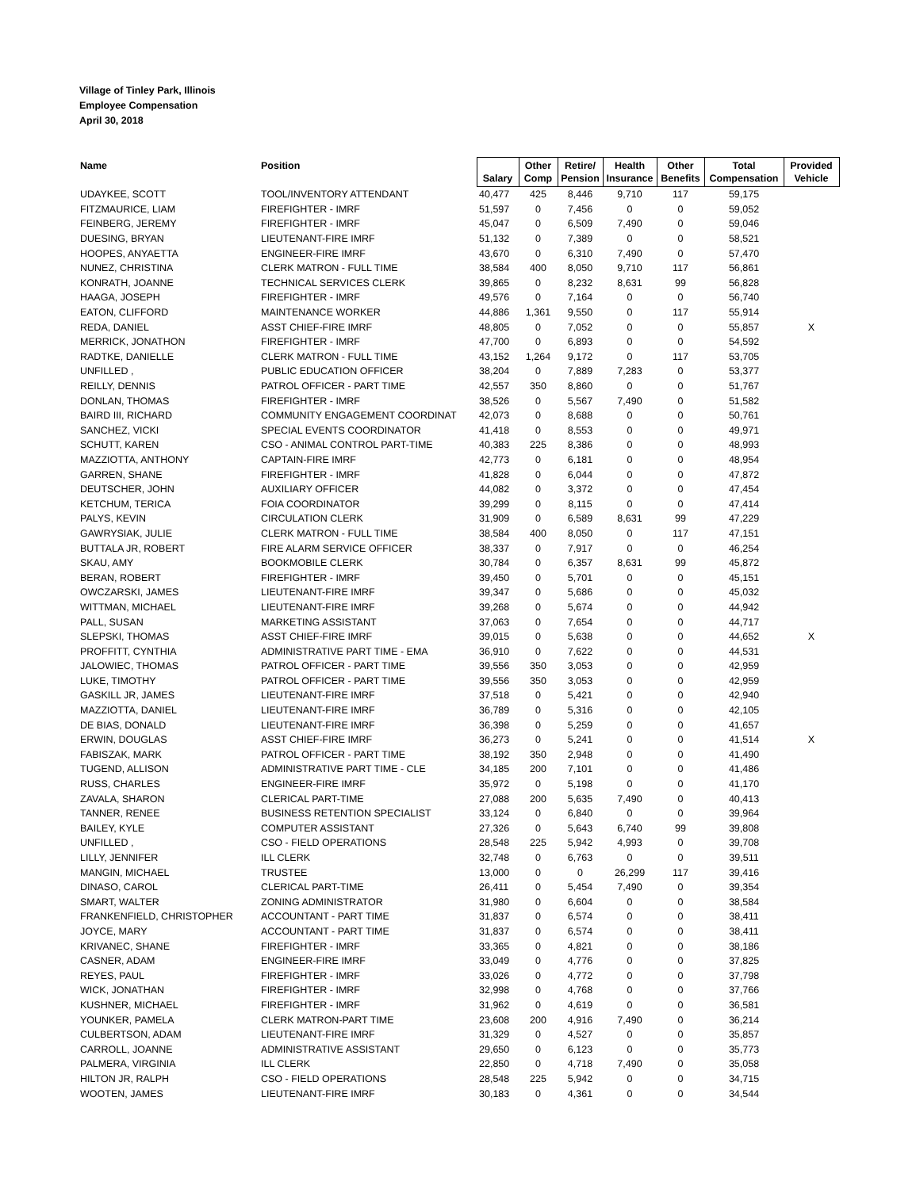Village of Tinley Park, Illinois
Employee Compensation
April 30, 2018
| Name | Position | Salary | Other Comp | Retire/ Pension | Health Insurance | Other Benefits | Total Compensation | Provided Vehicle |
| --- | --- | --- | --- | --- | --- | --- | --- | --- |
| UDAYKEE, SCOTT | TOOL/INVENTORY ATTENDANT | 40,477 | 425 | 8,446 | 9,710 | 117 | 59,175 | |
| FITZMAURICE, LIAM | FIREFIGHTER - IMRF | 51,597 | 0 | 7,456 | 0 | 0 | 59,052 | |
| FEINBERG, JEREMY | FIREFIGHTER - IMRF | 45,047 | 0 | 6,509 | 7,490 | 0 | 59,046 | |
| DUESING, BRYAN | LIEUTENANT-FIRE IMRF | 51,132 | 0 | 7,389 | 0 | 0 | 58,521 | |
| HOOPES, ANYAETTA | ENGINEER-FIRE IMRF | 43,670 | 0 | 6,310 | 7,490 | 0 | 57,470 | |
| NUNEZ, CHRISTINA | CLERK MATRON - FULL TIME | 38,584 | 400 | 8,050 | 9,710 | 117 | 56,861 | |
| KONRATH, JOANNE | TECHNICAL SERVICES CLERK | 39,865 | 0 | 8,232 | 8,631 | 99 | 56,828 | |
| HAAGA, JOSEPH | FIREFIGHTER - IMRF | 49,576 | 0 | 7,164 | 0 | 0 | 56,740 | |
| EATON, CLIFFORD | MAINTENANCE WORKER | 44,886 | 1,361 | 9,550 | 0 | 117 | 55,914 | |
| REDA, DANIEL | ASST CHIEF-FIRE IMRF | 48,805 | 0 | 7,052 | 0 | 0 | 55,857 | X |
| MERRICK, JONATHON | FIREFIGHTER - IMRF | 47,700 | 0 | 6,893 | 0 | 0 | 54,592 | |
| RADTKE, DANIELLE | CLERK MATRON - FULL TIME | 43,152 | 1,264 | 9,172 | 0 | 117 | 53,705 | |
| UNFILLED , | PUBLIC EDUCATION OFFICER | 38,204 | 0 | 7,889 | 7,283 | 0 | 53,377 | |
| REILLY, DENNIS | PATROL OFFICER - PART TIME | 42,557 | 350 | 8,860 | 0 | 0 | 51,767 | |
| DONLAN, THOMAS | FIREFIGHTER - IMRF | 38,526 | 0 | 5,567 | 7,490 | 0 | 51,582 | |
| BAIRD III, RICHARD | COMMUNITY ENGAGEMENT COORDINAT | 42,073 | 0 | 8,688 | 0 | 0 | 50,761 | |
| SANCHEZ, VICKI | SPECIAL EVENTS COORDINATOR | 41,418 | 0 | 8,553 | 0 | 0 | 49,971 | |
| SCHUTT, KAREN | CSO - ANIMAL CONTROL PART-TIME | 40,383 | 225 | 8,386 | 0 | 0 | 48,993 | |
| MAZZIOTTA, ANTHONY | CAPTAIN-FIRE IMRF | 42,773 | 0 | 6,181 | 0 | 0 | 48,954 | |
| GARREN, SHANE | FIREFIGHTER - IMRF | 41,828 | 0 | 6,044 | 0 | 0 | 47,872 | |
| DEUTSCHER, JOHN | AUXILIARY OFFICER | 44,082 | 0 | 3,372 | 0 | 0 | 47,454 | |
| KETCHUM, TERICA | FOIA COORDINATOR | 39,299 | 0 | 8,115 | 0 | 0 | 47,414 | |
| PALYS, KEVIN | CIRCULATION CLERK | 31,909 | 0 | 6,589 | 8,631 | 99 | 47,229 | |
| GAWRYSIAK, JULIE | CLERK MATRON - FULL TIME | 38,584 | 400 | 8,050 | 0 | 117 | 47,151 | |
| BUTTALA JR, ROBERT | FIRE ALARM SERVICE OFFICER | 38,337 | 0 | 7,917 | 0 | 0 | 46,254 | |
| SKAU, AMY | BOOKMOBILE CLERK | 30,784 | 0 | 6,357 | 8,631 | 99 | 45,872 | |
| BERAN, ROBERT | FIREFIGHTER - IMRF | 39,450 | 0 | 5,701 | 0 | 0 | 45,151 | |
| OWCZARSKI, JAMES | LIEUTENANT-FIRE IMRF | 39,347 | 0 | 5,686 | 0 | 0 | 45,032 | |
| WITTMAN, MICHAEL | LIEUTENANT-FIRE IMRF | 39,268 | 0 | 5,674 | 0 | 0 | 44,942 | |
| PALL, SUSAN | MARKETING ASSISTANT | 37,063 | 0 | 7,654 | 0 | 0 | 44,717 | |
| SLEPSKI, THOMAS | ASST CHIEF-FIRE IMRF | 39,015 | 0 | 5,638 | 0 | 0 | 44,652 | X |
| PROFFITT, CYNTHIA | ADMINISTRATIVE PART TIME - EMA | 36,910 | 0 | 7,622 | 0 | 0 | 44,531 | |
| JALOWIEC, THOMAS | PATROL OFFICER - PART TIME | 39,556 | 350 | 3,053 | 0 | 0 | 42,959 | |
| LUKE, TIMOTHY | PATROL OFFICER - PART TIME | 39,556 | 350 | 3,053 | 0 | 0 | 42,959 | |
| GASKILL JR, JAMES | LIEUTENANT-FIRE IMRF | 37,518 | 0 | 5,421 | 0 | 0 | 42,940 | |
| MAZZIOTTA, DANIEL | LIEUTENANT-FIRE IMRF | 36,789 | 0 | 5,316 | 0 | 0 | 42,105 | |
| DE BIAS, DONALD | LIEUTENANT-FIRE IMRF | 36,398 | 0 | 5,259 | 0 | 0 | 41,657 | |
| ERWIN, DOUGLAS | ASST CHIEF-FIRE IMRF | 36,273 | 0 | 5,241 | 0 | 0 | 41,514 | X |
| FABISZAK, MARK | PATROL OFFICER - PART TIME | 38,192 | 350 | 2,948 | 0 | 0 | 41,490 | |
| TUGEND, ALLISON | ADMINISTRATIVE PART TIME - CLE | 34,185 | 200 | 7,101 | 0 | 0 | 41,486 | |
| RUSS, CHARLES | ENGINEER-FIRE IMRF | 35,972 | 0 | 5,198 | 0 | 0 | 41,170 | |
| ZAVALA, SHARON | CLERICAL PART-TIME | 27,088 | 200 | 5,635 | 7,490 | 0 | 40,413 | |
| TANNER, RENEE | BUSINESS RETENTION SPECIALIST | 33,124 | 0 | 6,840 | 0 | 0 | 39,964 | |
| BAILEY, KYLE | COMPUTER ASSISTANT | 27,326 | 0 | 5,643 | 6,740 | 99 | 39,808 | |
| UNFILLED , | CSO - FIELD OPERATIONS | 28,548 | 225 | 5,942 | 4,993 | 0 | 39,708 | |
| LILLY, JENNIFER | ILL CLERK | 32,748 | 0 | 6,763 | 0 | 0 | 39,511 | |
| MANGIN, MICHAEL | TRUSTEE | 13,000 | 0 | 0 | 26,299 | 117 | 39,416 | |
| DINASO, CAROL | CLERICAL PART-TIME | 26,411 | 0 | 5,454 | 7,490 | 0 | 39,354 | |
| SMART, WALTER | ZONING ADMINISTRATOR | 31,980 | 0 | 6,604 | 0 | 0 | 38,584 | |
| FRANKENFIELD, CHRISTOPHER | ACCOUNTANT - PART TIME | 31,837 | 0 | 6,574 | 0 | 0 | 38,411 | |
| JOYCE, MARY | ACCOUNTANT - PART TIME | 31,837 | 0 | 6,574 | 0 | 0 | 38,411 | |
| KRIVANEC, SHANE | FIREFIGHTER - IMRF | 33,365 | 0 | 4,821 | 0 | 0 | 38,186 | |
| CASNER, ADAM | ENGINEER-FIRE IMRF | 33,049 | 0 | 4,776 | 0 | 0 | 37,825 | |
| REYES, PAUL | FIREFIGHTER - IMRF | 33,026 | 0 | 4,772 | 0 | 0 | 37,798 | |
| WICK, JONATHAN | FIREFIGHTER - IMRF | 32,998 | 0 | 4,768 | 0 | 0 | 37,766 | |
| KUSHNER, MICHAEL | FIREFIGHTER - IMRF | 31,962 | 0 | 4,619 | 0 | 0 | 36,581 | |
| YOUNKER, PAMELA | CLERK MATRON-PART TIME | 23,608 | 200 | 4,916 | 7,490 | 0 | 36,214 | |
| CULBERTSON, ADAM | LIEUTENANT-FIRE IMRF | 31,329 | 0 | 4,527 | 0 | 0 | 35,857 | |
| CARROLL, JOANNE | ADMINISTRATIVE ASSISTANT | 29,650 | 0 | 6,123 | 0 | 0 | 35,773 | |
| PALMERA, VIRGINIA | ILL CLERK | 22,850 | 0 | 4,718 | 7,490 | 0 | 35,058 | |
| HILTON JR, RALPH | CSO - FIELD OPERATIONS | 28,548 | 225 | 5,942 | 0 | 0 | 34,715 | |
| WOOTEN, JAMES | LIEUTENANT-FIRE IMRF | 30,183 | 0 | 4,361 | 0 | 0 | 34,544 | |